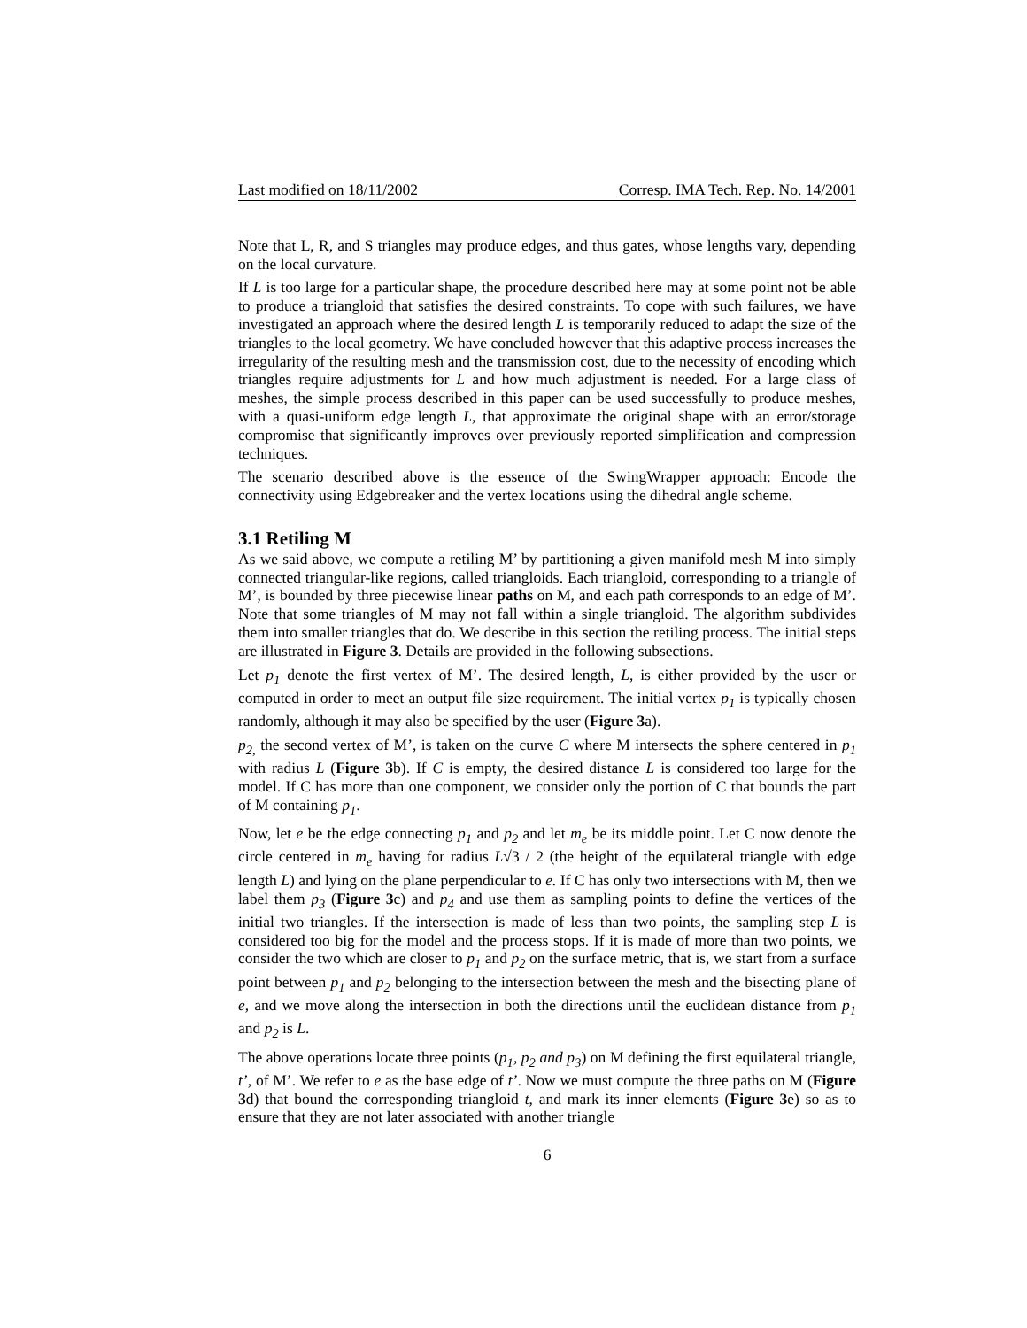Last modified on 18/11/2002 Corresp. IMA Tech. Rep. No. 14/2001
Note that L, R, and S triangles may produce edges, and thus gates, whose lengths vary, depending on the local curvature.
If L is too large for a particular shape, the procedure described here may at some point not be able to produce a triangloid that satisfies the desired constraints. To cope with such failures, we have investigated an approach where the desired length L is temporarily reduced to adapt the size of the triangles to the local geometry. We have concluded however that this adaptive process increases the irregularity of the resulting mesh and the transmission cost, due to the necessity of encoding which triangles require adjustments for L and how much adjustment is needed. For a large class of meshes, the simple process described in this paper can be used successfully to produce meshes, with a quasi-uniform edge length L, that approximate the original shape with an error/storage compromise that significantly improves over previously reported simplification and compression techniques.
The scenario described above is the essence of the SwingWrapper approach: Encode the connectivity using Edgebreaker and the vertex locations using the dihedral angle scheme.
3.1 Retiling M
As we said above, we compute a retiling M’ by partitioning a given manifold mesh M into simply connected triangular-like regions, called triangloids. Each triangloid, corresponding to a triangle of M’, is bounded by three piecewise linear paths on M, and each path corresponds to an edge of M’. Note that some triangles of M may not fall within a single triangloid. The algorithm subdivides them into smaller triangles that do. We describe in this section the retiling process. The initial steps are illustrated in Figure 3. Details are provided in the following subsections.
Let p<sub>1</sub> denote the first vertex of M’. The desired length, L, is either provided by the user or computed in order to meet an output file size requirement. The initial vertex p<sub>1</sub> is typically chosen randomly, although it may also be specified by the user (Figure 3a).
p<sub>2,</sub> the second vertex of M’, is taken on the curve C where M intersects the sphere centered in p<sub>1</sub> with radius L (Figure 3b). If C is empty, the desired distance L is considered too large for the model. If C has more than one component, we consider only the portion of C that bounds the part of M containing p<sub>1</sub>.
Now, let e be the edge connecting p<sub>1</sub> and p<sub>2</sub> and let m<sub>e</sub> be its middle point. Let C now denote the circle centered in m<sub>e</sub> having for radius L√3 / 2 (the height of the equilateral triangle with edge length L) and lying on the plane perpendicular to e. If C has only two intersections with M, then we label them p<sub>3</sub> (Figure 3c) and p<sub>4</sub> and use them as sampling points to define the vertices of the initial two triangles. If the intersection is made of less than two points, the sampling step L is considered too big for the model and the process stops. If it is made of more than two points, we consider the two which are closer to p<sub>1</sub> and p<sub>2</sub> on the surface metric, that is, we start from a surface point between p<sub>1</sub> and p<sub>2</sub> belonging to the intersection between the mesh and the bisecting plane of e, and we move along the intersection in both the directions until the euclidean distance from p<sub>1</sub> and p<sub>2</sub> is L.
The above operations locate three points (p<sub>1</sub>, p<sub>2</sub> and p<sub>3</sub>) on M defining the first equilateral triangle, t’, of M’. We refer to e as the base edge of t’. Now we must compute the three paths on M (Figure 3d) that bound the corresponding triangloid t, and mark its inner elements (Figure 3e) so as to ensure that they are not later associated with another triangle
6